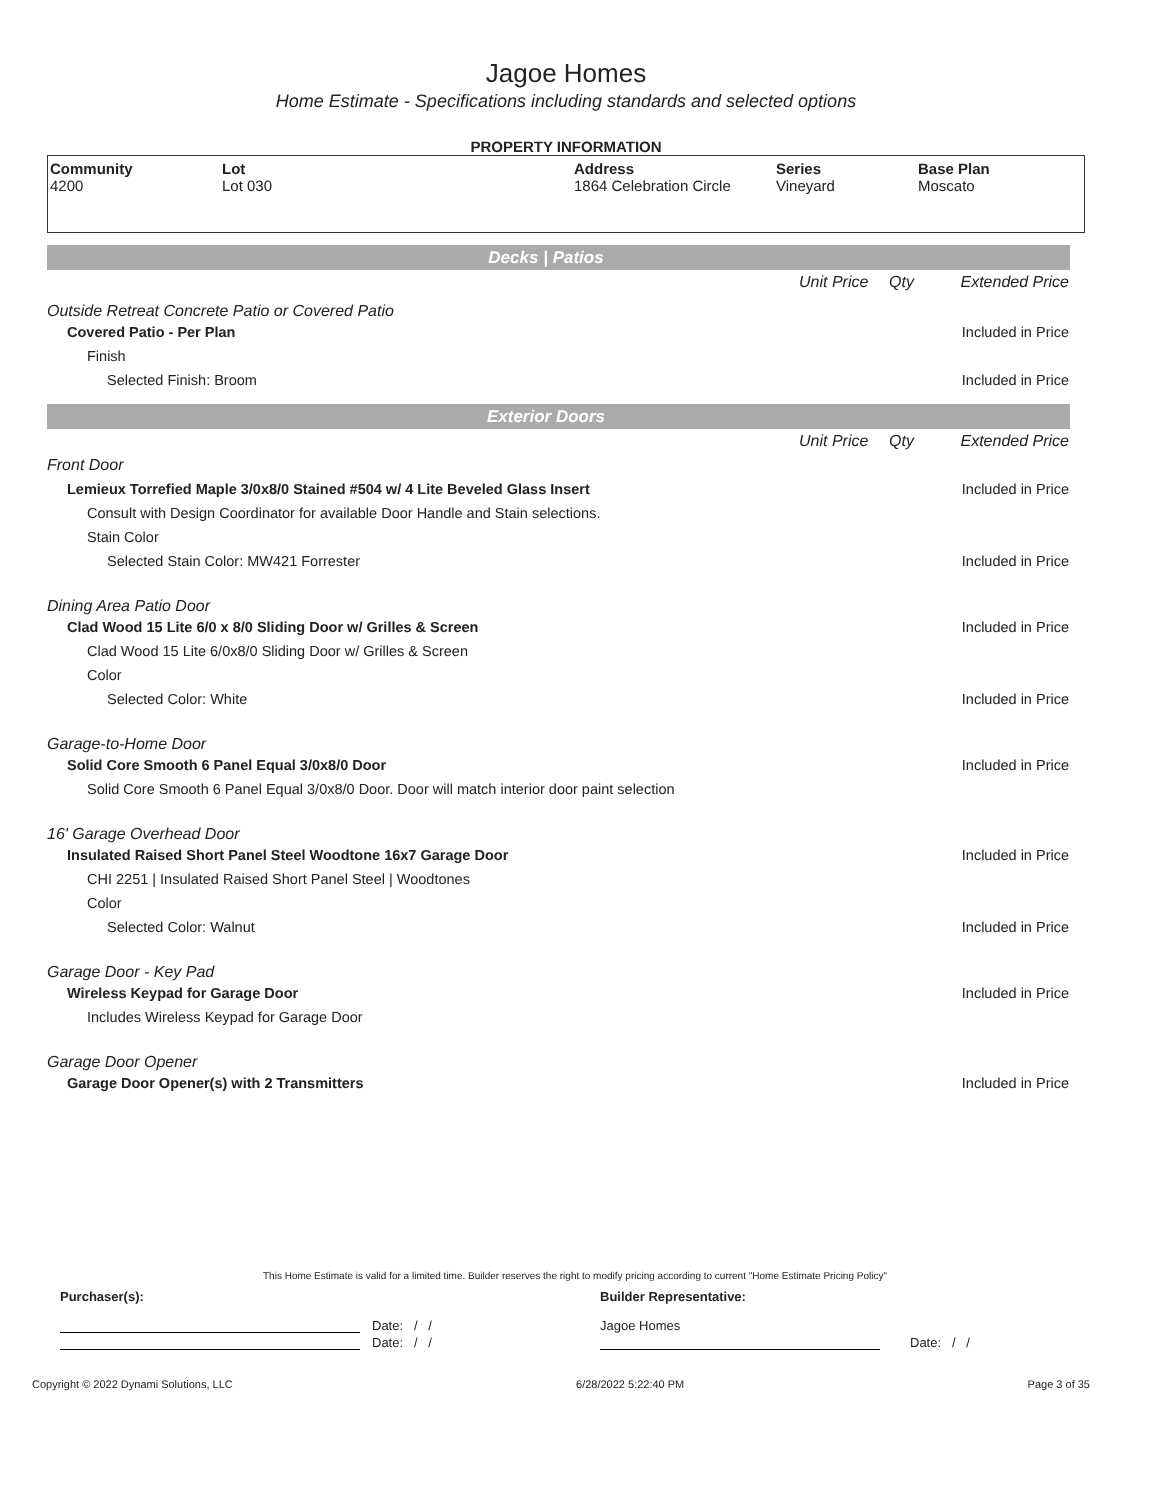Jagoe Homes
Home Estimate - Specifications including standards and selected options
PROPERTY INFORMATION
| Community 4200 | Lot Lot 030 | Address 1864 Celebration Circle | Series Vineyard | Base Plan Moscato |
Decks | Patios
| | Unit Price | Qty | Extended Price |
| Outside Retreat Concrete Patio or Covered Patio | | | |
| Covered Patio - Per Plan | | | Included in Price |
| Finish | | | |
| Selected Finish: Broom | | | Included in Price |
Exterior Doors
| | Unit Price | Qty | Extended Price |
| Front Door | | | |
| Lemieux Torrefied Maple 3/0x8/0 Stained #504 w/ 4 Lite Beveled Glass Insert | | | Included in Price |
| Consult with Design Coordinator for available Door Handle and Stain selections. | | | |
| Stain Color | | | |
| Selected Stain Color: MW421 Forrester | | | Included in Price |
| Dining Area Patio Door | | | |
| Clad Wood 15 Lite 6/0 x 8/0 Sliding Door w/ Grilles & Screen | | | Included in Price |
| Clad Wood 15 Lite 6/0x8/0 Sliding Door w/ Grilles & Screen | | | |
| Color | | | |
| Selected Color: White | | | Included in Price |
| Garage-to-Home Door | | | |
| Solid Core Smooth 6 Panel Equal 3/0x8/0 Door | | | Included in Price |
| Solid Core Smooth 6 Panel Equal 3/0x8/0 Door. Door will match interior door paint selection | | | |
| 16' Garage Overhead Door | | | |
| Insulated Raised Short Panel Steel Woodtone 16x7 Garage Door | | | Included in Price |
| CHI 2251 / Insulated Raised Short Panel Steel / Woodtones | | | |
| Color | | | |
| Selected Color: Walnut | | | Included in Price |
| Garage Door - Key Pad | | | |
| Wireless Keypad for Garage Door | | | Included in Price |
| Includes Wireless Keypad for Garage Door | | | |
| Garage Door Opener | | | |
| Garage Door Opener(s) with 2 Transmitters | | | Included in Price |
This Home Estimate is valid for a limited time. Builder reserves the right to modify pricing according to current "Home Estimate Pricing Policy"
Purchaser(s): Builder Representative:
Date: / / Jagoe Homes
Date: / / Date: / /
Copyright © 2022 Dynami Solutions, LLC 6/28/2022 5:22:40 PM Page 3 of 35